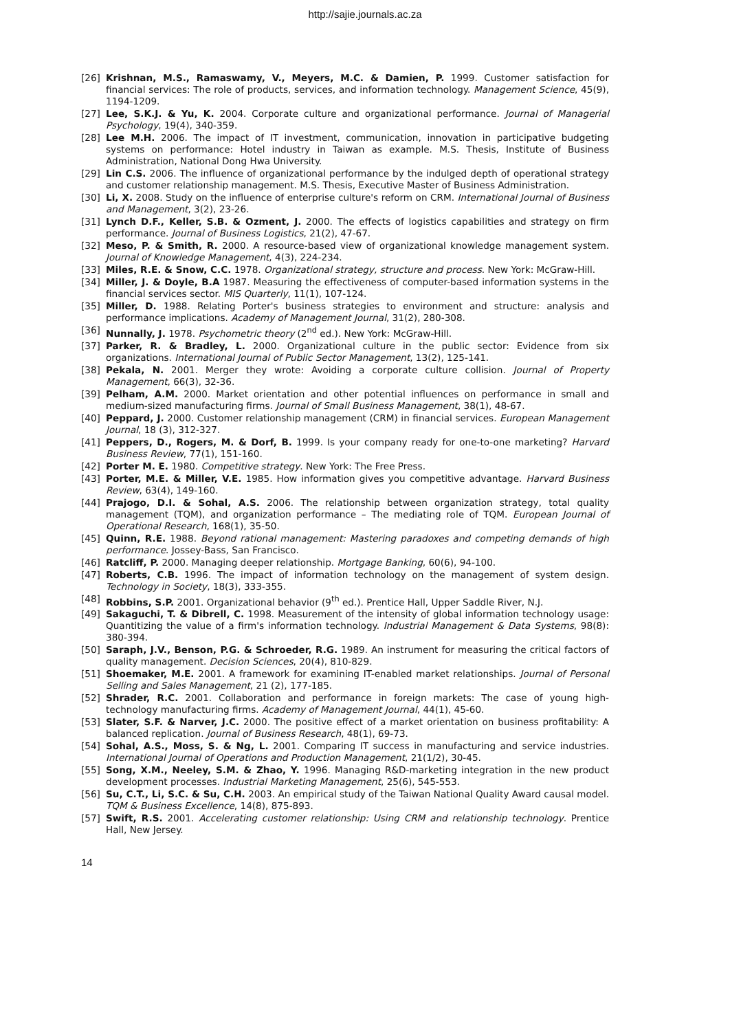http://sajie.journals.ac.za
[26] Krishnan, M.S., Ramaswamy, V., Meyers, M.C. & Damien, P. 1999. Customer satisfaction for financial services: The role of products, services, and information technology. Management Science, 45(9), 1194-1209.
[27] Lee, S.K.J. & Yu, K. 2004. Corporate culture and organizational performance. Journal of Managerial Psychology, 19(4), 340-359.
[28] Lee M.H. 2006. The impact of IT investment, communication, innovation in participative budgeting systems on performance: Hotel industry in Taiwan as example. M.S. Thesis, Institute of Business Administration, National Dong Hwa University.
[29] Lin C.S. 2006. The influence of organizational performance by the indulged depth of operational strategy and customer relationship management. M.S. Thesis, Executive Master of Business Administration.
[30] Li, X. 2008. Study on the influence of enterprise culture's reform on CRM. International Journal of Business and Management, 3(2), 23-26.
[31] Lynch D.F., Keller, S.B. & Ozment, J. 2000. The effects of logistics capabilities and strategy on firm performance. Journal of Business Logistics, 21(2), 47-67.
[32] Meso, P. & Smith, R. 2000. A resource-based view of organizational knowledge management system. Journal of Knowledge Management, 4(3), 224-234.
[33] Miles, R.E. & Snow, C.C. 1978. Organizational strategy, structure and process. New York: McGraw-Hill.
[34] Miller, J. & Doyle, B.A 1987. Measuring the effectiveness of computer-based information systems in the financial services sector. MIS Quarterly, 11(1), 107-124.
[35] Miller, D. 1988. Relating Porter's business strategies to environment and structure: analysis and performance implications. Academy of Management Journal, 31(2), 280-308.
[36] Nunnally, J. 1978. Psychometric theory (2<sup>nd</sup> ed.). New York: McGraw-Hill.
[37] Parker, R. & Bradley, L. 2000. Organizational culture in the public sector: Evidence from six organizations. International Journal of Public Sector Management, 13(2), 125-141.
[38] Pekala, N. 2001. Merger they wrote: Avoiding a corporate culture collision. Journal of Property Management, 66(3), 32-36.
[39] Pelham, A.M. 2000. Market orientation and other potential influences on performance in small and medium-sized manufacturing firms. Journal of Small Business Management, 38(1), 48-67.
[40] Peppard, J. 2000. Customer relationship management (CRM) in financial services. European Management Journal, 18 (3), 312-327.
[41] Peppers, D., Rogers, M. & Dorf, B. 1999. Is your company ready for one-to-one marketing? Harvard Business Review, 77(1), 151-160.
[42] Porter M. E. 1980. Competitive strategy. New York: The Free Press.
[43] Porter, M.E. & Miller, V.E. 1985. How information gives you competitive advantage. Harvard Business Review, 63(4), 149-160.
[44] Prajogo, D.I. & Sohal, A.S. 2006. The relationship between organization strategy, total quality management (TQM), and organization performance – The mediating role of TQM. European Journal of Operational Research, 168(1), 35-50.
[45] Quinn, R.E. 1988. Beyond rational management: Mastering paradoxes and competing demands of high performance. Jossey-Bass, San Francisco.
[46] Ratcliff, P. 2000. Managing deeper relationship. Mortgage Banking, 60(6), 94-100.
[47] Roberts, C.B. 1996. The impact of information technology on the management of system design. Technology in Society, 18(3), 333-355.
[48] Robbins, S.P. 2001. Organizational behavior (9<sup>th</sup> ed.). Prentice Hall, Upper Saddle River, N.J.
[49] Sakaguchi, T. & Dibrell, C. 1998. Measurement of the intensity of global information technology usage: Quantitizing the value of a firm's information technology. Industrial Management & Data Systems, 98(8): 380-394.
[50] Saraph, J.V., Benson, P.G. & Schroeder, R.G. 1989. An instrument for measuring the critical factors of quality management. Decision Sciences, 20(4), 810-829.
[51] Shoemaker, M.E. 2001. A framework for examining IT-enabled market relationships. Journal of Personal Selling and Sales Management, 21 (2), 177-185.
[52] Shrader, R.C. 2001. Collaboration and performance in foreign markets: The case of young high-technology manufacturing firms. Academy of Management Journal, 44(1), 45-60.
[53] Slater, S.F. & Narver, J.C. 2000. The positive effect of a market orientation on business profitability: A balanced replication. Journal of Business Research, 48(1), 69-73.
[54] Sohal, A.S., Moss, S. & Ng, L. 2001. Comparing IT success in manufacturing and service industries. International Journal of Operations and Production Management, 21(1/2), 30-45.
[55] Song, X.M., Neeley, S.M. & Zhao, Y. 1996. Managing R&D-marketing integration in the new product development processes. Industrial Marketing Management, 25(6), 545-553.
[56] Su, C.T., Li, S.C. & Su, C.H. 2003. An empirical study of the Taiwan National Quality Award causal model. TQM & Business Excellence, 14(8), 875-893.
[57] Swift, R.S. 2001. Accelerating customer relationship: Using CRM and relationship technology. Prentice Hall, New Jersey.
14